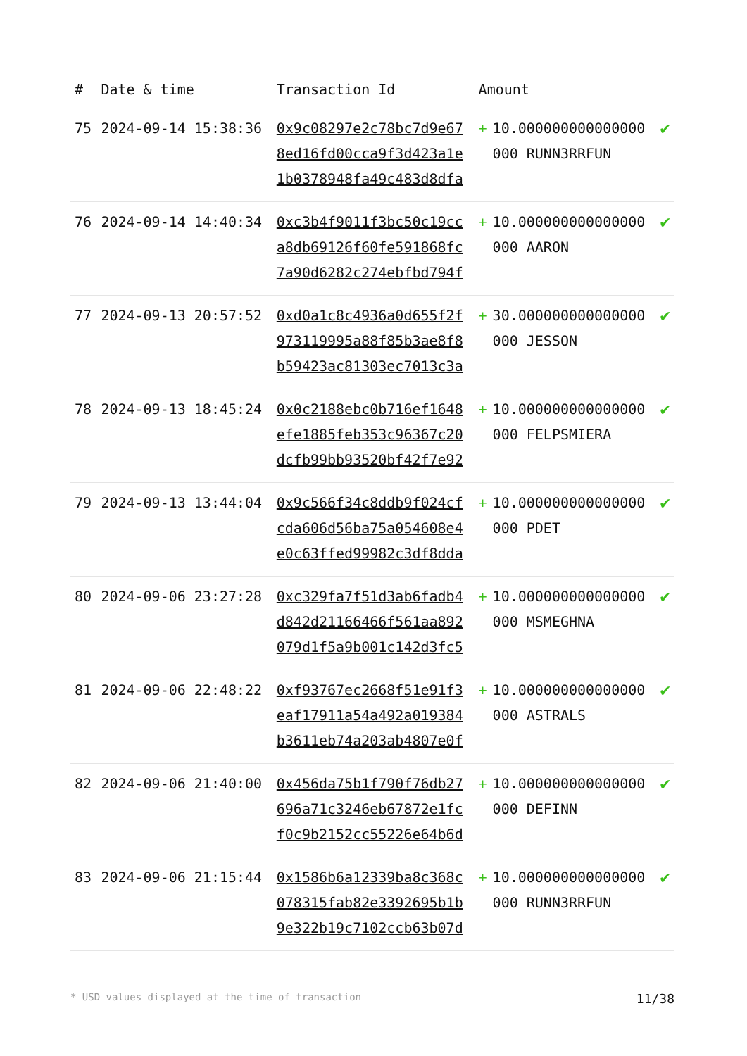| # | Date & time | Transaction Id | Amount | | |
| --- | --- | --- | --- | --- | --- |
| 75 | 2024-09-14 15:38:36 | 0x9c08297e2c78bc7d9e67 8ed16fd00cca9f3d423a1e 1b0378948fa49c483d8dfa | + | 10.000000000000000 000 RUNN3RRFUN | ✔ |
| 76 | 2024-09-14 14:40:34 | 0xc3b4f9011f3bc50c19cc a8db69126f60fe591868fc 7a90d6282c274ebfbd794f | + | 10.000000000000000 000 AARON | ✔ |
| 77 | 2024-09-13 20:57:52 | 0xd0a1c8c4936a0d655f2f 973119995a88f85b3ae8f8 b59423ac81303ec7013c3a | + | 30.000000000000000 000 JESSON | ✔ |
| 78 | 2024-09-13 18:45:24 | 0x0c2188ebc0b716ef1648 efe1885feb353c96367c20 dcfb99bb93520bf42f7e92 | + | 10.000000000000000 000 FELPSMIERA | ✔ |
| 79 | 2024-09-13 13:44:04 | 0x9c566f34c8ddb9f024cf cda606d56ba75a054608e4 e0c63ffed99982c3df8dda | + | 10.000000000000000 000 PDET | ✔ |
| 80 | 2024-09-06 23:27:28 | 0xc329fa7f51d3ab6fadb4 d842d21166466f561aa892 079d1f5a9b001c142d3fc5 | + | 10.000000000000000 000 MSMEGHNA | ✔ |
| 81 | 2024-09-06 22:48:22 | 0xf93767ec2668f51e91f3 eaf17911a54a492a019384 b3611eb74a203ab4807e0f | + | 10.000000000000000 000 ASTRALS | ✔ |
| 82 | 2024-09-06 21:40:00 | 0x456da75b1f790f76db27 696a71c3246eb67872e1fc f0c9b2152cc55226e64b6d | + | 10.000000000000000 000 DEFINN | ✔ |
| 83 | 2024-09-06 21:15:44 | 0x1586b6a12339ba8c368c 078315fab82e3392695b1b 9e322b19c7102ccb63b07d | + | 10.000000000000000 000 RUNN3RRFUN | ✔ |
* USD values displayed at the time of transaction 11/38